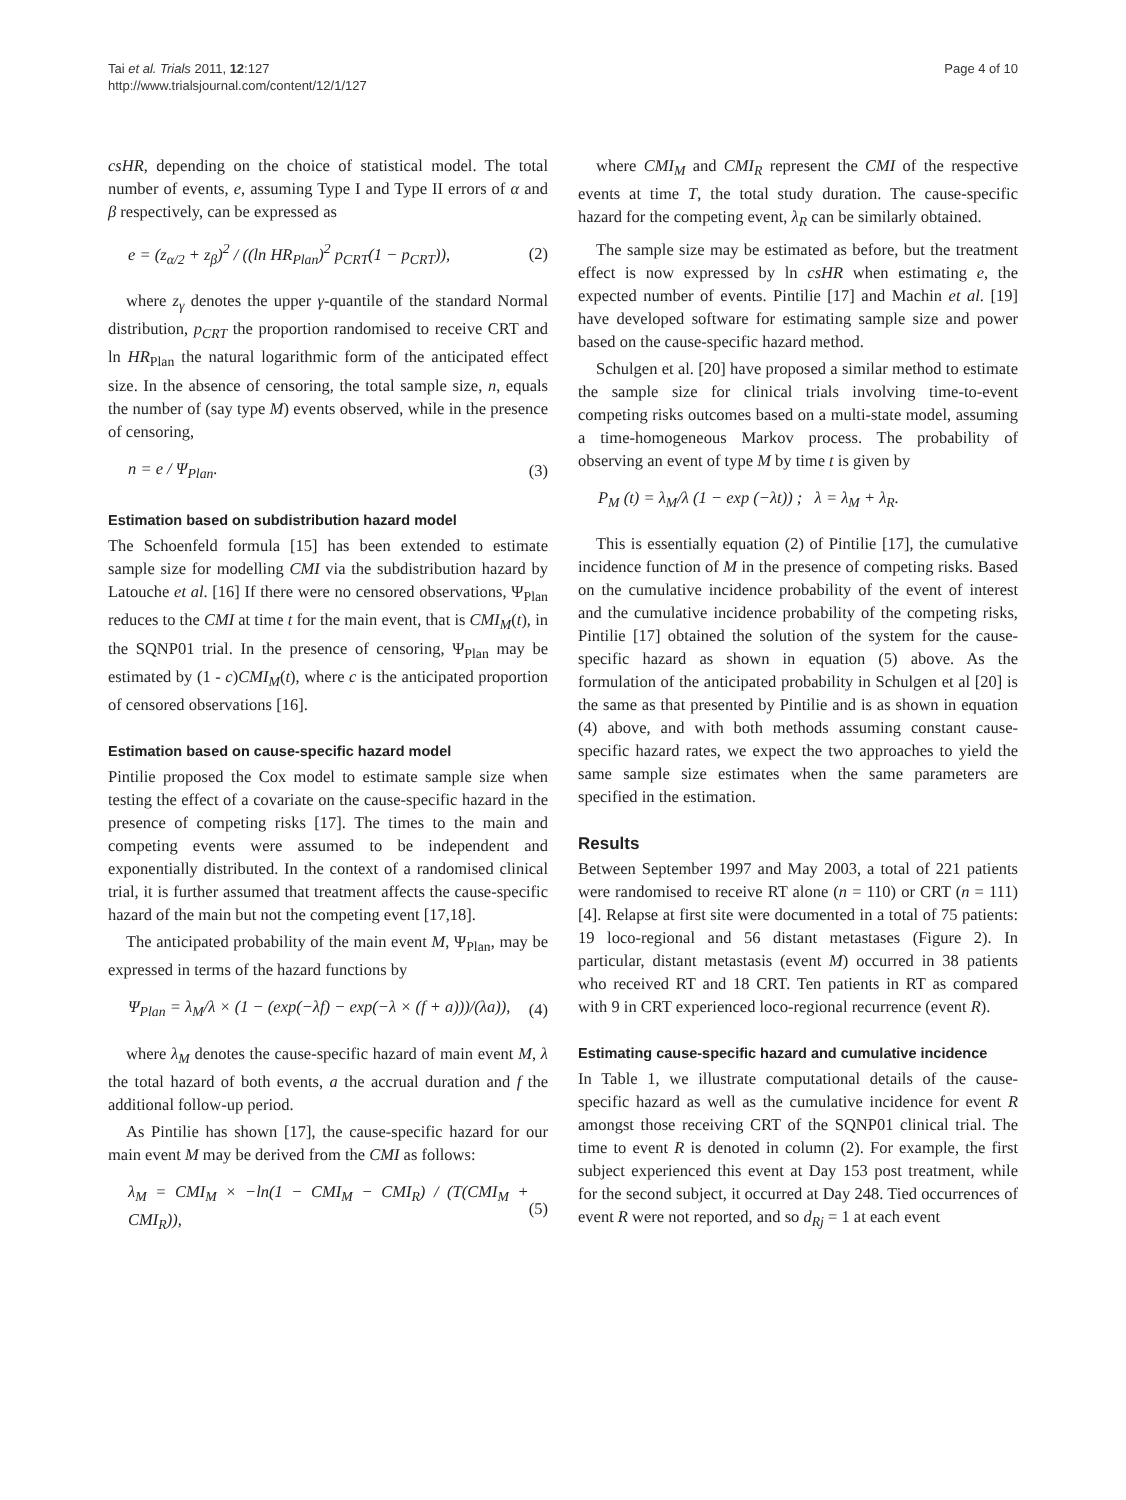Tai et al. Trials 2011, 12:127
http://www.trialsjournal.com/content/12/1/127
Page 4 of 10
csHR, depending on the choice of statistical model. The total number of events, e, assuming Type I and Type II errors of α and β respectively, can be expressed as
e = (z<sub>α/2</sub> + z<sub>β</sub>)<sup>2</sup> / ((ln HR<sub>Plan</sub>)<sup>2</sup> p<sub>CRT</sub>(1 − p<sub>CRT</sub>)),
(2)
where z<sub>γ</sub> denotes the upper γ-quantile of the standard Normal distribution, p<sub>CRT</sub> the proportion randomised to receive CRT and ln HR<sub>Plan</sub> the natural logarithmic form of the anticipated effect size. In the absence of censoring, the total sample size, n, equals the number of (say type M) events observed, while in the presence of censoring,
n = e / Ψ<sub>Plan</sub>. (3)
Estimation based on subdistribution hazard model
The Schoenfeld formula [15] has been extended to estimate sample size for modelling CMI via the subdistribution hazard by Latouche et al. [16] If there were no censored observations, Ψ<sub>Plan</sub> reduces to the CMI at time t for the main event, that is CMI<sub>M</sub>(t), in the SQNP01 trial. In the presence of censoring, Ψ<sub>Plan</sub> may be estimated by (1 - c)CMI<sub>M</sub>(t), where c is the anticipated proportion of censored observations [16].
Estimation based on cause-specific hazard model
Pintilie proposed the Cox model to estimate sample size when testing the effect of a covariate on the cause-specific hazard in the presence of competing risks [17]. The times to the main and competing events were assumed to be independent and exponentially distributed. In the context of a randomised clinical trial, it is further assumed that treatment affects the cause-specific hazard of the main but not the competing event [17,18].
The anticipated probability of the main event M, Ψ<sub>Plan</sub>, may be expressed in terms of the hazard functions by
Ψ<sub>Plan</sub> = λ<sub>M</sub>/λ × (1 − (exp(−λf) − exp(−λ × (f + a)))/(λa)),
(4)
where λ<sub>M</sub> denotes the cause-specific hazard of main event M, λ the total hazard of both events, a the accrual duration and f the additional follow-up period.
As Pintilie has shown [17], the cause-specific hazard for our main event M may be derived from the CMI as follows:
λ<sub>M</sub> = CMI<sub>M</sub> × −ln(1 − CMI<sub>M</sub> − CMI<sub>R</sub>) / (T(CMI<sub>M</sub> + CMI<sub>R</sub>)),
(5)
where CMI<sub>M</sub> and CMI<sub>R</sub> represent the CMI of the respective events at time T, the total study duration. The cause-specific hazard for the competing event, λ<sub>R</sub> can be similarly obtained.
The sample size may be estimated as before, but the treatment effect is now expressed by ln csHR when estimating e, the expected number of events. Pintilie [17] and Machin et al. [19] have developed software for estimating sample size and power based on the cause-specific hazard method.
Schulgen et al. [20] have proposed a similar method to estimate the sample size for clinical trials involving time-to-event competing risks outcomes based on a multi-state model, assuming a time-homogeneous Markov process. The probability of observing an event of type M by time t is given by
P<sub>M</sub> (t) = λ<sub>M</sub>/λ (1 − exp (−λt)) ; λ = λ<sub>M</sub> + λ<sub>R</sub>.
This is essentially equation (2) of Pintilie [17], the cumulative incidence function of M in the presence of competing risks. Based on the cumulative incidence probability of the event of interest and the cumulative incidence probability of the competing risks, Pintilie [17] obtained the solution of the system for the cause-specific hazard as shown in equation (5) above. As the formulation of the anticipated probability in Schulgen et al [20] is the same as that presented by Pintilie and is as shown in equation (4) above, and with both methods assuming constant cause-specific hazard rates, we expect the two approaches to yield the same sample size estimates when the same parameters are specified in the estimation.
Results
Between September 1997 and May 2003, a total of 221 patients were randomised to receive RT alone (n = 110) or CRT (n = 111) [4]. Relapse at first site were documented in a total of 75 patients: 19 loco-regional and 56 distant metastases (Figure 2). In particular, distant metastasis (event M) occurred in 38 patients who received RT and 18 CRT. Ten patients in RT as compared with 9 in CRT experienced loco-regional recurrence (event R).
Estimating cause-specific hazard and cumulative incidence
In Table 1, we illustrate computational details of the cause-specific hazard as well as the cumulative incidence for event R amongst those receiving CRT of the SQNP01 clinical trial. The time to event R is denoted in column (2). For example, the first subject experienced this event at Day 153 post treatment, while for the second subject, it occurred at Day 248. Tied occurrences of event R were not reported, and so d<sub>Rj</sub> = 1 at each event